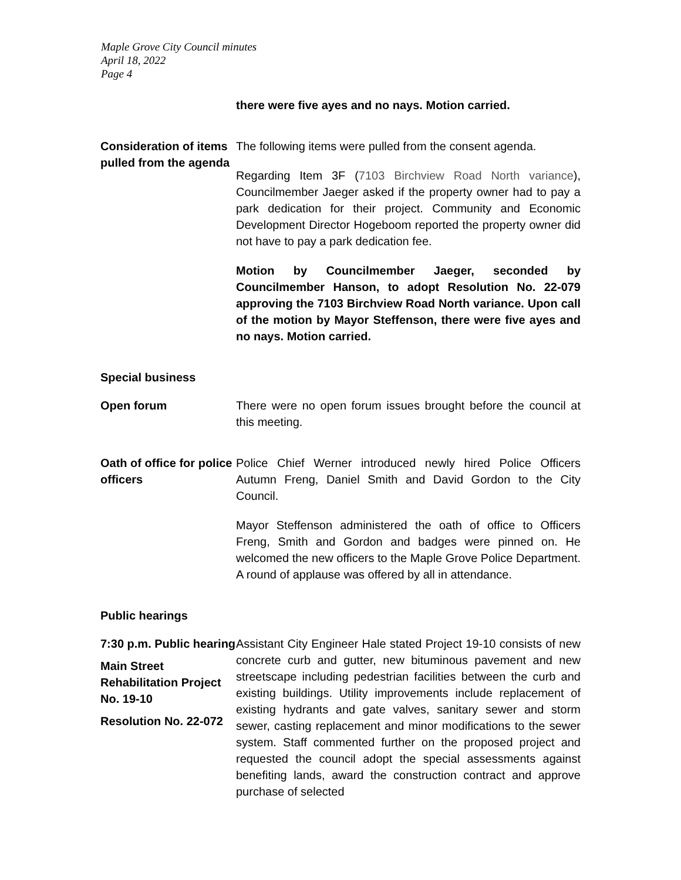Maple Grove City Council minutes
April 18, 2022
Page 4
there were five ayes and no nays. Motion carried.
Consideration of items pulled from the agenda
The following items were pulled from the consent agenda.
Regarding Item 3F (7103 Birchview Road North variance), Councilmember Jaeger asked if the property owner had to pay a park dedication for their project. Community and Economic Development Director Hogeboom reported the property owner did not have to pay a park dedication fee.
Motion by Councilmember Jaeger, seconded by Councilmember Hanson, to adopt Resolution No. 22-079 approving the 7103 Birchview Road North variance. Upon call of the motion by Mayor Steffenson, there were five ayes and no nays. Motion carried.
Special business
Open forum There were no open forum issues brought before the council at this meeting.
Oath of office for police officers
Police Chief Werner introduced newly hired Police Officers Autumn Freng, Daniel Smith and David Gordon to the City Council.
Mayor Steffenson administered the oath of office to Officers Freng, Smith and Gordon and badges were pinned on. He welcomed the new officers to the Maple Grove Police Department. A round of applause was offered by all in attendance.
Public hearings
7:30 p.m. Public hearing
Main Street Rehabilitation Project No. 19-10
Resolution No. 22-072
Assistant City Engineer Hale stated Project 19-10 consists of new concrete curb and gutter, new bituminous pavement and new streetscape including pedestrian facilities between the curb and existing buildings. Utility improvements include replacement of existing hydrants and gate valves, sanitary sewer and storm sewer, casting replacement and minor modifications to the sewer system. Staff commented further on the proposed project and requested the council adopt the special assessments against benefiting lands, award the construction contract and approve purchase of selected